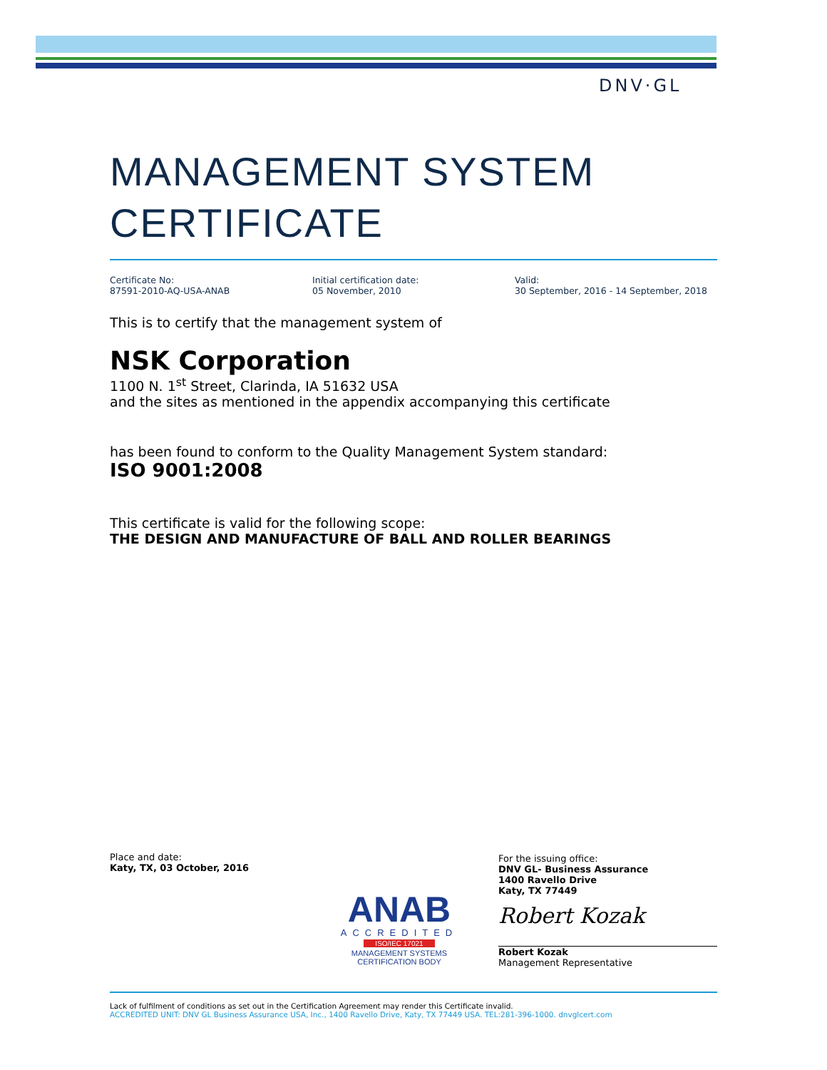DNV·GL
MANAGEMENT SYSTEM
CERTIFICATE
Certificate No:
87591-2010-AQ-USA-ANAB
Initial certification date:
05 November, 2010
Valid:
30 September, 2016 - 14 September, 2018
This is to certify that the management system of
NSK Corporation
1100 N. 1<sup>st</sup> Street, Clarinda, IA 51632 USA
and the sites as mentioned in the appendix accompanying this certificate
has been found to conform to the Quality Management System standard:
ISO 9001:2008
This certificate is valid for the following scope:
THE DESIGN AND MANUFACTURE OF BALL AND ROLLER BEARINGS
Place and date:
Katy, TX, 03 October, 2016
ANAB
ACCREDITED
ISO/IEC 17021
MANAGEMENT SYSTEMS
CERTIFICATION BODY
For the issuing office:
DNV GL- Business Assurance
1400 Ravello Drive
Katy, TX 77449
Robert Kozak
Robert Kozak
Management Representative
Lack of fulfilment of conditions as set out in the Certification Agreement may render this Certificate invalid.
ACCREDITED UNIT: DNV GL Business Assurance USA, Inc., 1400 Ravello Drive, Katy, TX 77449 USA. TEL:281-396-1000. dnvglcert.com